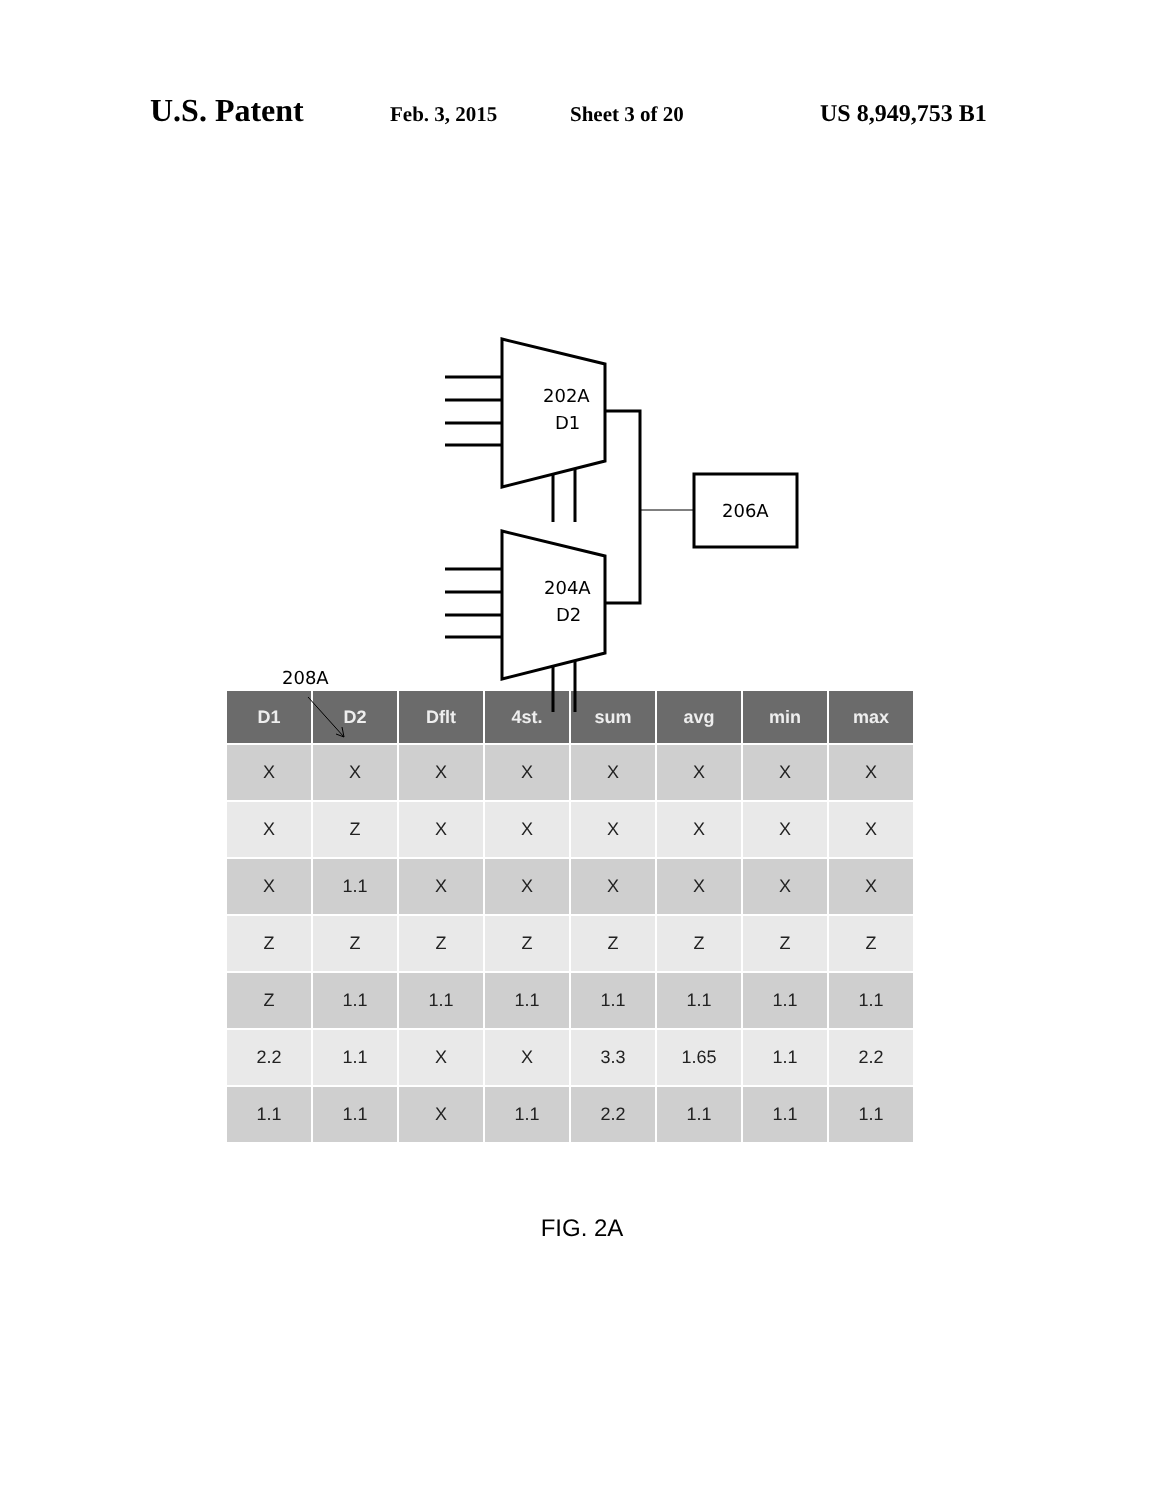U.S. Patent Feb. 3, 2015 Sheet 3 of 20 US 8,949,753 B1
202A
D1
204A
D2
206A
208A
| D1 | D2 | Dflt | 4st. | sum | avg | min | max |
| --- | --- | --- | --- | --- | --- | --- | --- |
| X | X | X | X | X | X | X | X |
| X | Z | X | X | X | X | X | X |
| X | 1.1 | X | X | X | X | X | X |
| Z | Z | Z | Z | Z | Z | Z | Z |
| Z | 1.1 | 1.1 | 1.1 | 1.1 | 1.1 | 1.1 | 1.1 |
| 2.2 | 1.1 | X | X | 3.3 | 1.65 | 1.1 | 2.2 |
| 1.1 | 1.1 | X | 1.1 | 2.2 | 1.1 | 1.1 | 1.1 |
FIG. 2A